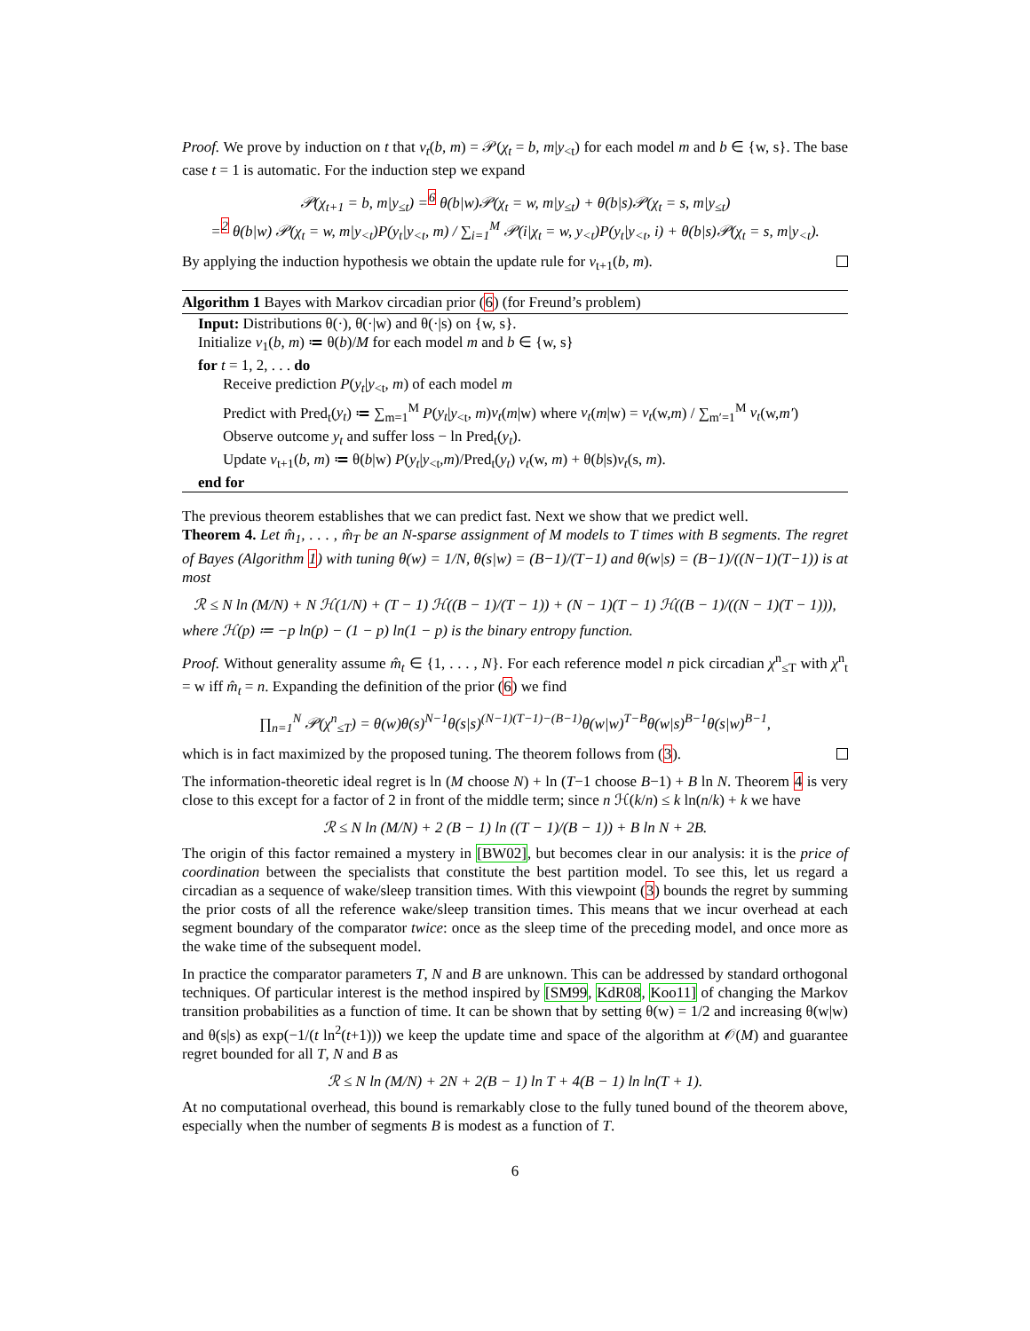Proof. We prove by induction on t that v<sub>t</sub>(b, m) = 𝒫(χ<sub>t</sub> = b, m|y<sub><t</sub>) for each model m and b ∈ {w, s}. The base case t = 1 is automatic. For the induction step we expand
𝒫(χ<sub>t+1</sub> = b, m|y<sub>≤t</sub>) =<sup>6</sup> θ(b|w)𝒫(χ<sub>t</sub> = w, m|y<sub>≤t</sub>) + θ(b|s)𝒫(χ<sub>t</sub> = s, m|y<sub>≤t</sub>)
=<sup>2</sup> θ(b|w) 𝒫(χ<sub>t</sub> = w, m|y<sub><t</sub>)P(y<sub>t</sub>|y<sub><t</sub>, m) / ∑<sub>i=1</sub><sup>M</sup> 𝒫(i|χ<sub>t</sub> = w, y<sub><t</sub>)P(y<sub>t</sub>|y<sub><t</sub>, i) + θ(b|s)𝒫(χ<sub>t</sub> = s, m|y<sub><t</sub>).
By applying the induction hypothesis we obtain the update rule for v<sub>t+1</sub>(b, m).
Algorithm 1 Bayes with Markov circadian prior (6) (for Freund’s problem)
Input: Distributions θ(·), θ(·|w) and θ(·|s) on {w, s}.
Initialize v<sub>1</sub>(b, m) ≔ θ(b)/M for each model m and b ∈ {w, s}
for t = 1, 2, . . . do
Receive prediction P(y<sub>t</sub>|y<sub><t</sub>, m) of each model m
Predict with Pred<sub>t</sub>(y<sub>t</sub>) ≔ ∑<sub>m=1</sub><sup>M</sup> P(y<sub>t</sub>|y<sub><t</sub>, m)v<sub>t</sub>(m|w) where v<sub>t</sub>(m|w) = v<sub>t</sub>(w,m) / ∑<sub>m′=1</sub><sup>M</sup> v<sub>t</sub>(w,m′)
Observe outcome y<sub>t</sub> and suffer loss − ln Pred<sub>t</sub>(y<sub>t</sub>).
Update v<sub>t+1</sub>(b, m) ≔ θ(b|w) P(y<sub>t</sub>|y<sub><t</sub>,m)/Pred<sub>t</sub>(y<sub>t</sub>) v<sub>t</sub>(w, m) + θ(b|s)v<sub>t</sub>(s, m).
end for
The previous theorem establishes that we can predict fast. Next we show that we predict well.
Theorem 4. Let m̂<sub>1</sub>, . . . , m̂<sub>T</sub> be an N-sparse assignment of M models to T times with B segments. The regret of Bayes (Algorithm 1) with tuning θ(w) = 1/N, θ(s|w) = (B−1)/(T−1) and θ(w|s) = (B−1)/((N−1)(T−1)) is at most
ℛ ≤ N ln (M/N) + N ℋ(1/N) + (T − 1) ℋ((B − 1)/(T − 1)) + (N − 1)(T − 1) ℋ((B − 1)/((N − 1)(T − 1))),
where ℋ(p) ≔ −p ln(p) − (1 − p) ln(1 − p) is the binary entropy function.
Proof. Without generality assume m̂<sub>t</sub> ∈ {1, . . . , N}. For each reference model n pick circadian χ<sup>n</sup><sub>≤T</sub> with χ<sup>n</sup><sub>t</sub> = w iff m̂<sub>t</sub> = n. Expanding the definition of the prior (6) we find
∏<sub>n=1</sub><sup>N</sup> 𝒫(χ<sup>n</sup><sub>≤T</sub>) = θ(w)θ(s)<sup>N−1</sup>θ(s|s)<sup>(N−1)(T−1)−(B−1)</sup>θ(w|w)<sup>T−B</sup>θ(w|s)<sup>B−1</sup>θ(s|w)<sup>B−1</sup>,
which is in fact maximized by the proposed tuning. The theorem follows from (3).
The information-theoretic ideal regret is ln (M choose N) + ln (T−1 choose B−1) + B ln N. Theorem 4 is very close to this except for a factor of 2 in front of the middle term; since n ℋ(k/n) ≤ k ln(n/k) + k we have
ℛ ≤ N ln (M/N) + 2 (B − 1) ln ((T − 1)/(B − 1)) + B ln N + 2B.
The origin of this factor remained a mystery in [BW02], but becomes clear in our analysis: it is the price of coordination between the specialists that constitute the best partition model. To see this, let us regard a circadian as a sequence of wake/sleep transition times. With this viewpoint (3) bounds the regret by summing the prior costs of all the reference wake/sleep transition times. This means that we incur overhead at each segment boundary of the comparator twice: once as the sleep time of the preceding model, and once more as the wake time of the subsequent model.
In practice the comparator parameters T, N and B are unknown. This can be addressed by standard orthogonal techniques. Of particular interest is the method inspired by [SM99, KdR08, Koo11] of changing the Markov transition probabilities as a function of time. It can be shown that by setting θ(w) = 1/2 and increasing θ(w|w) and θ(s|s) as exp(−1/(t ln<sup>2</sup>(t+1))) we keep the update time and space of the algorithm at 𝒪(M) and guarantee regret bounded for all T, N and B as
ℛ ≤ N ln (M/N) + 2N + 2(B − 1) ln T + 4(B − 1) ln ln(T + 1).
At no computational overhead, this bound is remarkably close to the fully tuned bound of the theorem above, especially when the number of segments B is modest as a function of T.
6